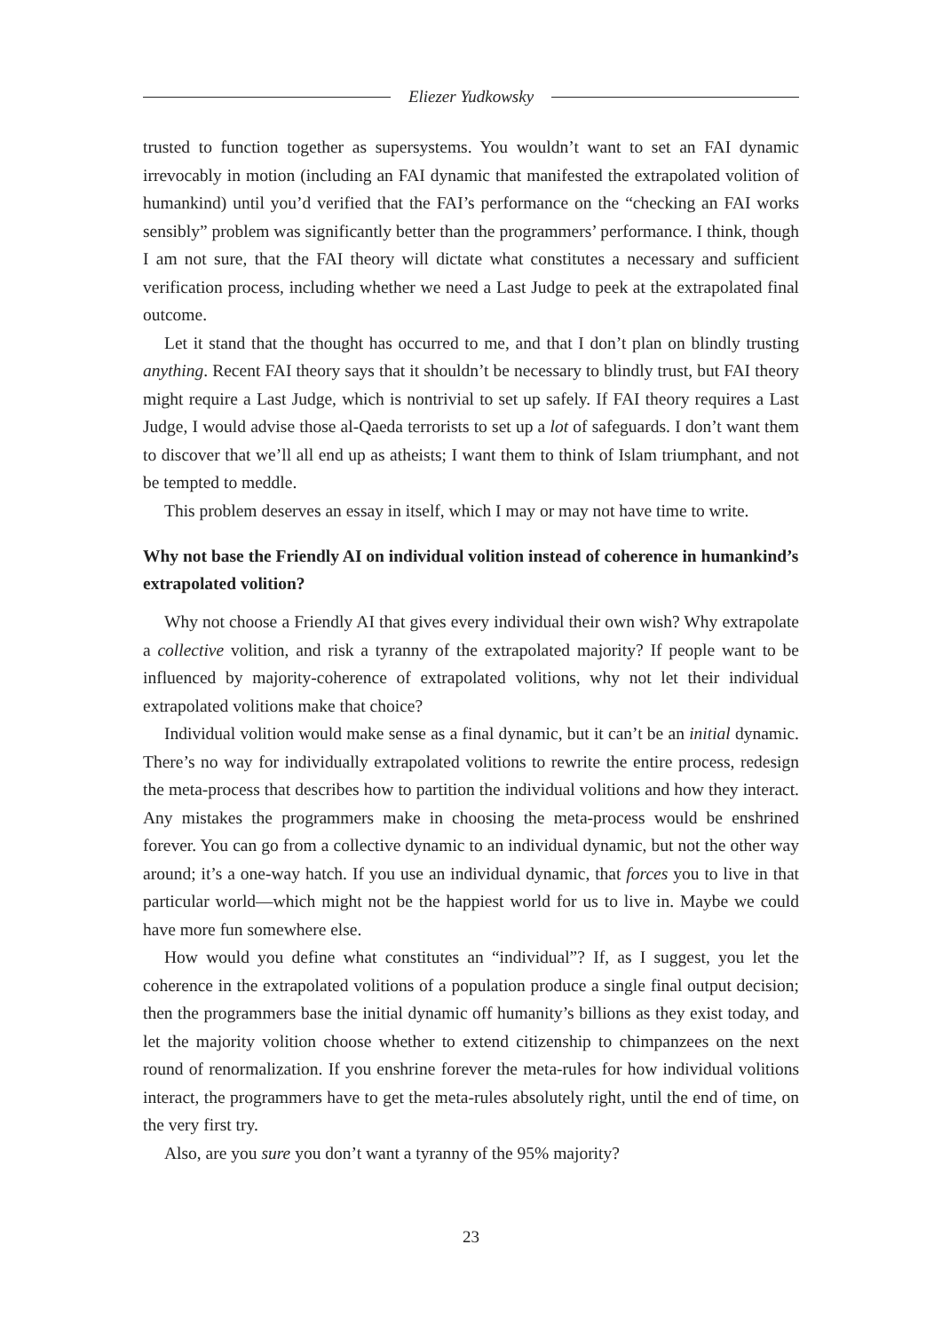Eliezer Yudkowsky
trusted to function together as supersystems. You wouldn’t want to set an FAI dynamic irrevocably in motion (including an FAI dynamic that manifested the extrapolated volition of humankind) until you’d verified that the FAI’s performance on the “checking an FAI works sensibly” problem was significantly better than the programmers’ performance. I think, though I am not sure, that the FAI theory will dictate what constitutes a necessary and sufficient verification process, including whether we need a Last Judge to peek at the extrapolated final outcome.
Let it stand that the thought has occurred to me, and that I don’t plan on blindly trusting anything. Recent FAI theory says that it shouldn’t be necessary to blindly trust, but FAI theory might require a Last Judge, which is nontrivial to set up safely. If FAI theory requires a Last Judge, I would advise those al-Qaeda terrorists to set up a lot of safeguards. I don’t want them to discover that we’ll all end up as atheists; I want them to think of Islam triumphant, and not be tempted to meddle.
This problem deserves an essay in itself, which I may or may not have time to write.
Why not base the Friendly AI on individual volition instead of coherence in humankind’s extrapolated volition?
Why not choose a Friendly AI that gives every individual their own wish? Why extrapolate a collective volition, and risk a tyranny of the extrapolated majority? If people want to be influenced by majority-coherence of extrapolated volitions, why not let their individual extrapolated volitions make that choice?
Individual volition would make sense as a final dynamic, but it can’t be an initial dynamic. There’s no way for individually extrapolated volitions to rewrite the entire process, redesign the meta-process that describes how to partition the individual volitions and how they interact. Any mistakes the programmers make in choosing the meta-process would be enshrined forever. You can go from a collective dynamic to an individual dynamic, but not the other way around; it’s a one-way hatch. If you use an individual dynamic, that forces you to live in that particular world—which might not be the happiest world for us to live in. Maybe we could have more fun somewhere else.
How would you define what constitutes an “individual”? If, as I suggest, you let the coherence in the extrapolated volitions of a population produce a single final output decision; then the programmers base the initial dynamic off humanity’s billions as they exist today, and let the majority volition choose whether to extend citizenship to chimpanzees on the next round of renormalization. If you enshrine forever the meta-rules for how individual volitions interact, the programmers have to get the meta-rules absolutely right, until the end of time, on the very first try.
Also, are you sure you don’t want a tyranny of the 95% majority?
23